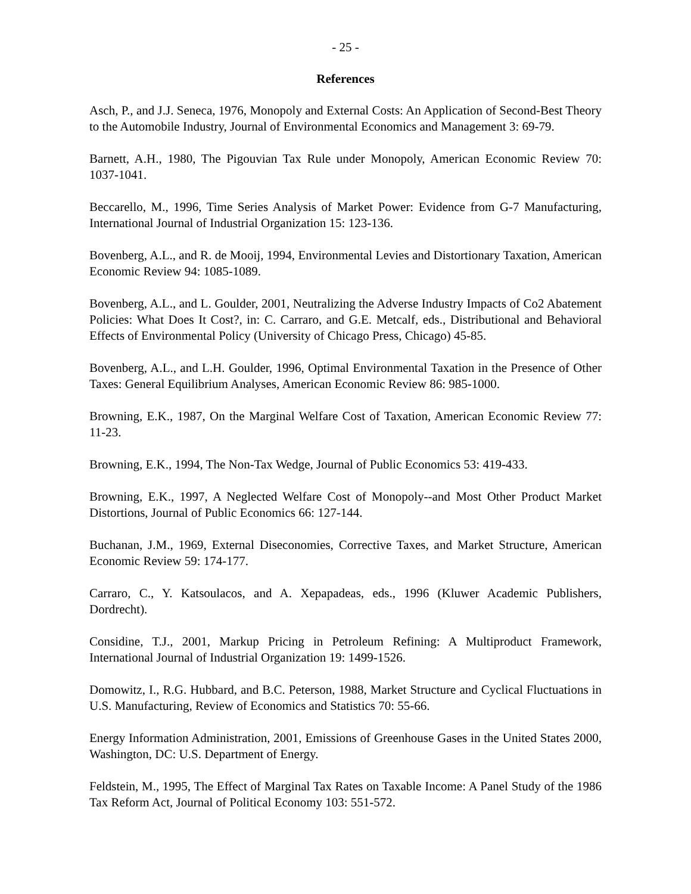- 25 -
References
Asch, P., and J.J. Seneca, 1976, Monopoly and External Costs: An Application of Second-Best Theory to the Automobile Industry, Journal of Environmental Economics and Management 3: 69-79.
Barnett, A.H., 1980, The Pigouvian Tax Rule under Monopoly, American Economic Review 70: 1037-1041.
Beccarello, M., 1996, Time Series Analysis of Market Power: Evidence from G-7 Manufacturing, International Journal of Industrial Organization 15: 123-136.
Bovenberg, A.L., and R. de Mooij, 1994, Environmental Levies and Distortionary Taxation, American Economic Review 94: 1085-1089.
Bovenberg, A.L., and L. Goulder, 2001, Neutralizing the Adverse Industry Impacts of Co2 Abatement Policies: What Does It Cost?, in: C. Carraro, and G.E. Metcalf, eds., Distributional and Behavioral Effects of Environmental Policy (University of Chicago Press, Chicago) 45-85.
Bovenberg, A.L., and L.H. Goulder, 1996, Optimal Environmental Taxation in the Presence of Other Taxes: General Equilibrium Analyses, American Economic Review 86: 985-1000.
Browning, E.K., 1987, On the Marginal Welfare Cost of Taxation, American Economic Review 77: 11-23.
Browning, E.K., 1994, The Non-Tax Wedge, Journal of Public Economics 53: 419-433.
Browning, E.K., 1997, A Neglected Welfare Cost of Monopoly--and Most Other Product Market Distortions, Journal of Public Economics 66: 127-144.
Buchanan, J.M., 1969, External Diseconomies, Corrective Taxes, and Market Structure, American Economic Review 59: 174-177.
Carraro, C., Y. Katsoulacos, and A. Xepapadeas, eds., 1996 (Kluwer Academic Publishers, Dordrecht).
Considine, T.J., 2001, Markup Pricing in Petroleum Refining: A Multiproduct Framework, International Journal of Industrial Organization 19: 1499-1526.
Domowitz, I., R.G. Hubbard, and B.C. Peterson, 1988, Market Structure and Cyclical Fluctuations in U.S. Manufacturing, Review of Economics and Statistics 70: 55-66.
Energy Information Administration, 2001, Emissions of Greenhouse Gases in the United States 2000, Washington, DC: U.S. Department of Energy.
Feldstein, M., 1995, The Effect of Marginal Tax Rates on Taxable Income: A Panel Study of the 1986 Tax Reform Act, Journal of Political Economy 103: 551-572.